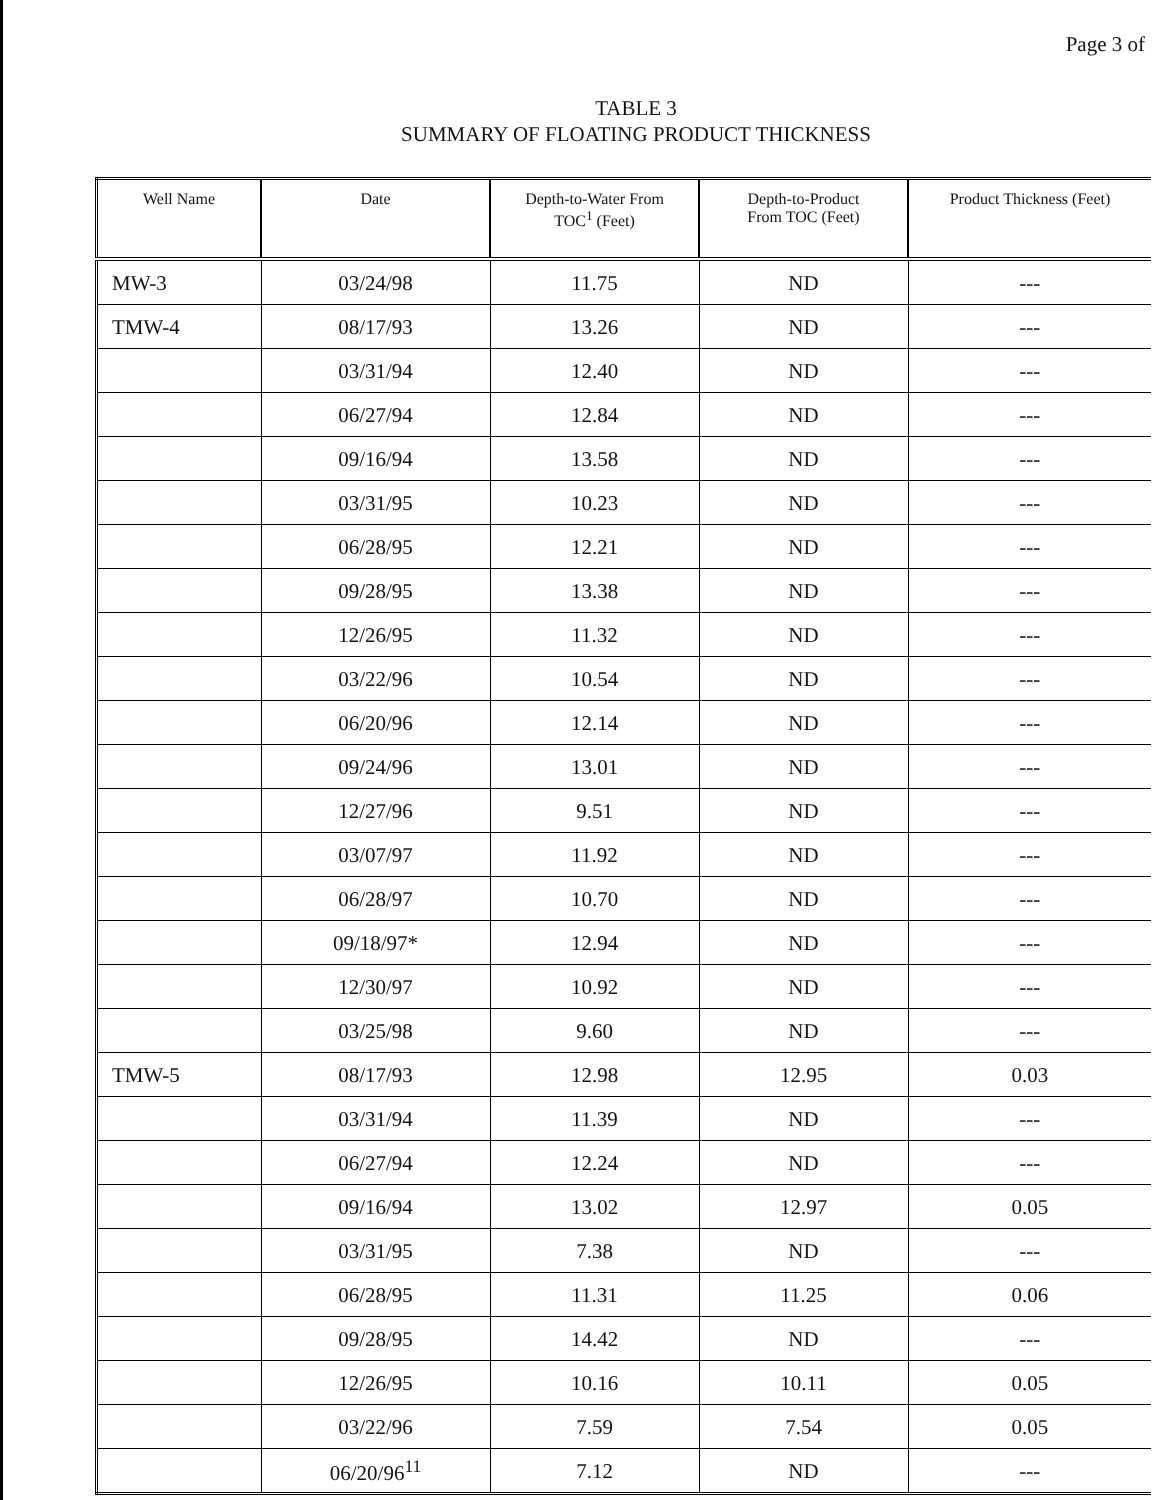Page 3 of
TABLE 3
SUMMARY OF FLOATING PRODUCT THICKNESS
| Well Name | Date | Depth-to-Water From TOC<sup>1</sup> (Feet) | Depth-to-Product From TOC (Feet) | Product Thickness (Feet) |
| --- | --- | --- | --- | --- |
| MW-3 | 03/24/98 | 11.75 | ND | --- |
| TMW-4 | 08/17/93 | 13.26 | ND | --- |
| | 03/31/94 | 12.40 | ND | --- |
| | 06/27/94 | 12.84 | ND | --- |
| | 09/16/94 | 13.58 | ND | --- |
| | 03/31/95 | 10.23 | ND | --- |
| | 06/28/95 | 12.21 | ND | --- |
| | 09/28/95 | 13.38 | ND | --- |
| | 12/26/95 | 11.32 | ND | --- |
| | 03/22/96 | 10.54 | ND | --- |
| | 06/20/96 | 12.14 | ND | --- |
| | 09/24/96 | 13.01 | ND | --- |
| | 12/27/96 | 9.51 | ND | --- |
| | 03/07/97 | 11.92 | ND | --- |
| | 06/28/97 | 10.70 | ND | --- |
| | 09/18/97* | 12.94 | ND | --- |
| | 12/30/97 | 10.92 | ND | --- |
| | 03/25/98 | 9.60 | ND | --- |
| TMW-5 | 08/17/93 | 12.98 | 12.95 | 0.03 |
| | 03/31/94 | 11.39 | ND | --- |
| | 06/27/94 | 12.24 | ND | --- |
| | 09/16/94 | 13.02 | 12.97 | 0.05 |
| | 03/31/95 | 7.38 | ND | --- |
| | 06/28/95 | 11.31 | 11.25 | 0.06 |
| | 09/28/95 | 14.42 | ND | --- |
| | 12/26/95 | 10.16 | 10.11 | 0.05 |
| | 03/22/96 | 7.59 | 7.54 | 0.05 |
| | 06/20/96<sup>11</sup> | 7.12 | ND | --- |